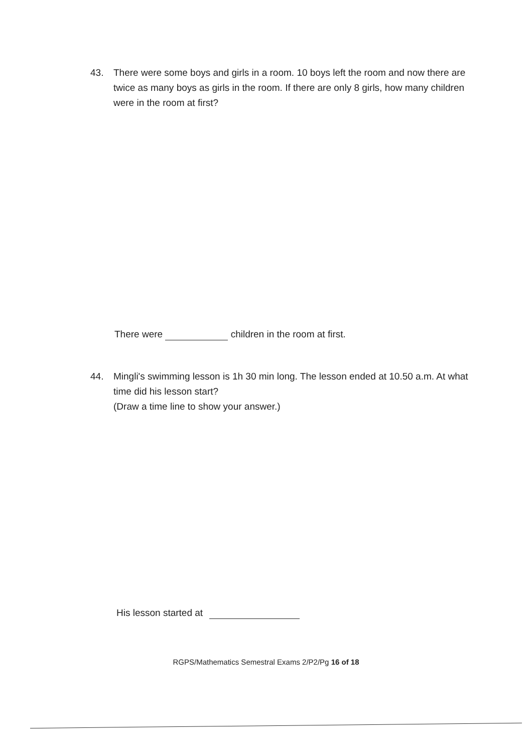43. There were some boys and girls in a room. 10 boys left the room and now there are twice as many boys as girls in the room. If there are only 8 girls, how many children were in the room at first?
There were children in the room at first.
44. Mingli's swimming lesson is 1h 30 min long. The lesson ended at 10.50 a.m. At what time did his lesson start?
(Draw a time line to show your answer.)
His lesson started at
RGPS/Mathematics Semestral Exams 2/P2/Pg 16 of 18